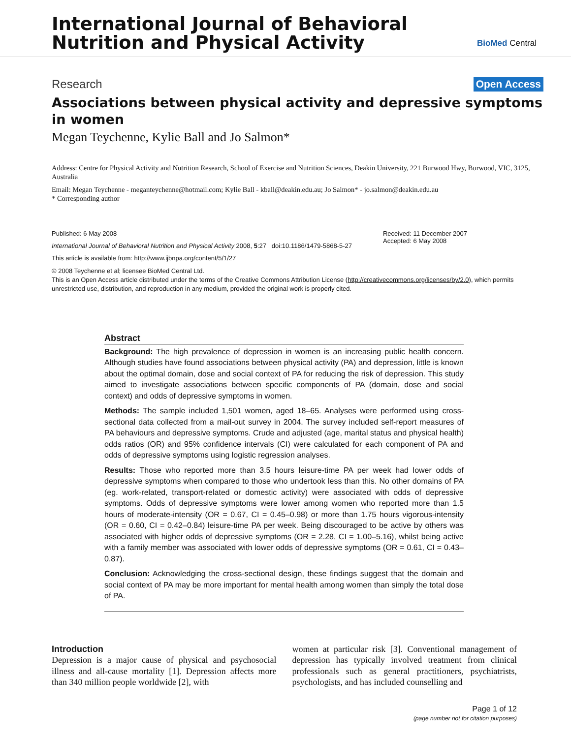International Journal of Behavioral
Nutrition and Physical Activity
BioMed Central
Research Open Access
Associations between physical activity and depressive symptoms in women
Megan Teychenne, Kylie Ball and Jo Salmon*
Address: Centre for Physical Activity and Nutrition Research, School of Exercise and Nutrition Sciences, Deakin University, 221 Burwood Hwy, Burwood, VIC, 3125, Australia
Email: Megan Teychenne - meganteychenne@hotmail.com; Kylie Ball - kball@deakin.edu.au; Jo Salmon* - jo.salmon@deakin.edu.au
* Corresponding author
Published: 6 May 2008
International Journal of Behavioral Nutrition and Physical Activity 2008, 5:27 doi:10.1186/1479-5868-5-27
This article is available from: http://www.ijbnpa.org/content/5/1/27
Received: 11 December 2007
Accepted: 6 May 2008
© 2008 Teychenne et al; licensee BioMed Central Ltd.
This is an Open Access article distributed under the terms of the Creative Commons Attribution License (http://creativecommons.org/licenses/by/2.0), which permits unrestricted use, distribution, and reproduction in any medium, provided the original work is properly cited.
Abstract
Background: The high prevalence of depression in women is an increasing public health concern. Although studies have found associations between physical activity (PA) and depression, little is known about the optimal domain, dose and social context of PA for reducing the risk of depression. This study aimed to investigate associations between specific components of PA (domain, dose and social context) and odds of depressive symptoms in women.
Methods: The sample included 1,501 women, aged 18–65. Analyses were performed using cross-sectional data collected from a mail-out survey in 2004. The survey included self-report measures of PA behaviours and depressive symptoms. Crude and adjusted (age, marital status and physical health) odds ratios (OR) and 95% confidence intervals (CI) were calculated for each component of PA and odds of depressive symptoms using logistic regression analyses.
Results: Those who reported more than 3.5 hours leisure-time PA per week had lower odds of depressive symptoms when compared to those who undertook less than this. No other domains of PA (eg. work-related, transport-related or domestic activity) were associated with odds of depressive symptoms. Odds of depressive symptoms were lower among women who reported more than 1.5 hours of moderate-intensity (OR = 0.67, CI = 0.45–0.98) or more than 1.75 hours vigorous-intensity (OR = 0.60, CI = 0.42–0.84) leisure-time PA per week. Being discouraged to be active by others was associated with higher odds of depressive symptoms (OR = 2.28, CI = 1.00–5.16), whilst being active with a family member was associated with lower odds of depressive symptoms (OR = 0.61, CI = 0.43–0.87).
Conclusion: Acknowledging the cross-sectional design, these findings suggest that the domain and social context of PA may be more important for mental health among women than simply the total dose of PA.
Introduction
Depression is a major cause of physical and psychosocial illness and all-cause mortality [1]. Depression affects more than 340 million people worldwide [2], with
women at particular risk [3]. Conventional management of depression has typically involved treatment from clinical professionals such as general practitioners, psychiatrists, psychologists, and has included counselling and
Page 1 of 12
(page number not for citation purposes)